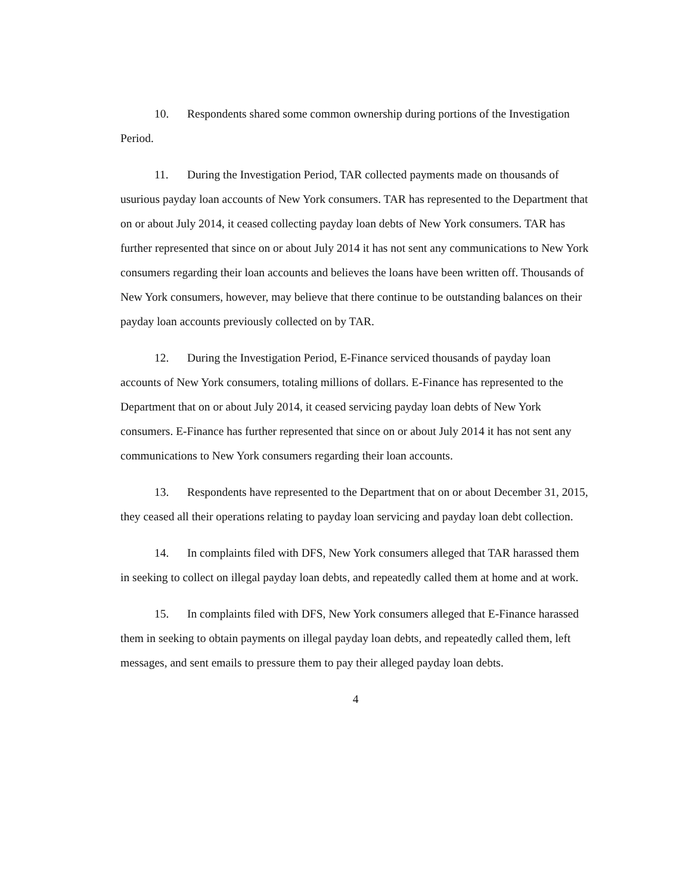10. Respondents shared some common ownership during portions of the Investigation Period.
11. During the Investigation Period, TAR collected payments made on thousands of usurious payday loan accounts of New York consumers. TAR has represented to the Department that on or about July 2014, it ceased collecting payday loan debts of New York consumers. TAR has further represented that since on or about July 2014 it has not sent any communications to New York consumers regarding their loan accounts and believes the loans have been written off. Thousands of New York consumers, however, may believe that there continue to be outstanding balances on their payday loan accounts previously collected on by TAR.
12. During the Investigation Period, E-Finance serviced thousands of payday loan accounts of New York consumers, totaling millions of dollars. E-Finance has represented to the Department that on or about July 2014, it ceased servicing payday loan debts of New York consumers. E-Finance has further represented that since on or about July 2014 it has not sent any communications to New York consumers regarding their loan accounts.
13. Respondents have represented to the Department that on or about December 31, 2015, they ceased all their operations relating to payday loan servicing and payday loan debt collection.
14. In complaints filed with DFS, New York consumers alleged that TAR harassed them in seeking to collect on illegal payday loan debts, and repeatedly called them at home and at work.
15. In complaints filed with DFS, New York consumers alleged that E-Finance harassed them in seeking to obtain payments on illegal payday loan debts, and repeatedly called them, left messages, and sent emails to pressure them to pay their alleged payday loan debts.
4